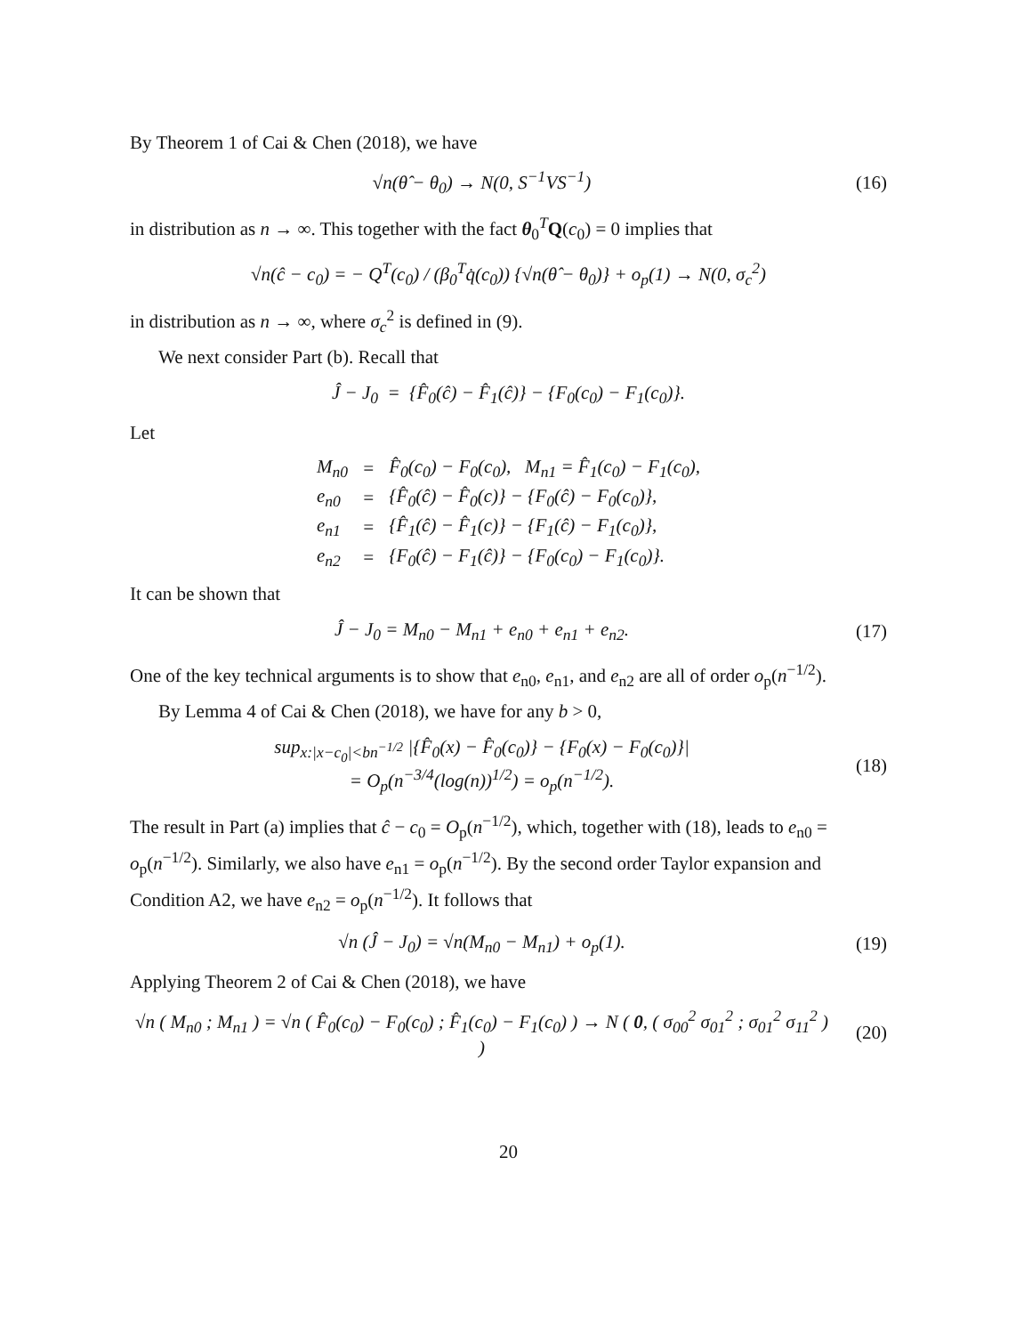By Theorem 1 of Cai & Chen (2018), we have
√n(θ̂ − θ<sub>0</sub>) → N(0, S<sup>−1</sup>VS<sup>−1</sup>) (16)
in distribution as n → ∞. This together with the fact θ<sub>0</sub><sup>T</sup>Q(c<sub>0</sub>) = 0 implies that
√n(ĉ − c<sub>0</sub>) = − Q<sup>T</sup>(c<sub>0</sub>) / (β<sub>0</sub><sup>T</sup>q̇(c<sub>0</sub>)) {√n(θ̂ − θ<sub>0</sub>)} + o<sub>p</sub>(1) → N(0, σ<sub>c</sub><sup>2</sup>)
in distribution as n → ∞, where σ<sub>c</sub><sup>2</sup> is defined in (9).
We next consider Part (b). Recall that
Ĵ − J<sub>0</sub> = {F̂<sub>0</sub>(ĉ) − F̂<sub>1</sub>(ĉ)} − {F<sub>0</sub>(c<sub>0</sub>) − F<sub>1</sub>(c<sub>0</sub>)}.
Let
| M<sub>n0</sub> | = | F̂<sub>0</sub>(c<sub>0</sub>) − F<sub>0</sub>(c<sub>0</sub>), M<sub>n1</sub> = F̂<sub>1</sub>(c<sub>0</sub>) − F<sub>1</sub>(c<sub>0</sub>), |
| e<sub>n0</sub> | = | {F̂<sub>0</sub>(ĉ) − F̂<sub>0</sub>(c)} − {F<sub>0</sub>(ĉ) − F<sub>0</sub>(c<sub>0</sub>)}, |
| e<sub>n1</sub> | = | {F̂<sub>1</sub>(ĉ) − F̂<sub>1</sub>(c)} − {F<sub>1</sub>(ĉ) − F<sub>1</sub>(c<sub>0</sub>)}, |
| e<sub>n2</sub> | = | {F<sub>0</sub>(ĉ) − F<sub>1</sub>(ĉ)} − {F<sub>0</sub>(c<sub>0</sub>) − F<sub>1</sub>(c<sub>0</sub>)}. |
It can be shown that
Ĵ − J<sub>0</sub> = M<sub>n0</sub> − M<sub>n1</sub> + e<sub>n0</sub> + e<sub>n1</sub> + e<sub>n2</sub>.
(17)
One of the key technical arguments is to show that e<sub>n0</sub>, e<sub>n1</sub>, and e<sub>n2</sub> are all of order o<sub>p</sub>(n<sup>−1/2</sup>).
By Lemma 4 of Cai & Chen (2018), we have for any b > 0,
sup<sub>x:|x−c<sub>0</sub>|<bn<sup>−1/2</sup></sub> |{F̂<sub>0</sub>(x) − F̂<sub>0</sub>(c<sub>0</sub>)} − {F<sub>0</sub>(x) − F<sub>0</sub>(c<sub>0</sub>)}|
= O<sub>p</sub>(n<sup>−3/4</sup>(log(n))<sup>1/2</sup>) = o<sub>p</sub>(n<sup>−1/2</sup>).
(18)
The result in Part (a) implies that ĉ − c<sub>0</sub> = O<sub>p</sub>(n<sup>−1/2</sup>), which, together with (18), leads to e<sub>n0</sub> = o<sub>p</sub>(n<sup>−1/2</sup>). Similarly, we also have e<sub>n1</sub> = o<sub>p</sub>(n<sup>−1/2</sup>). By the second order Taylor expansion and Condition A2, we have e<sub>n2</sub> = o<sub>p</sub>(n<sup>−1/2</sup>). It follows that
√n (Ĵ − J<sub>0</sub>) = √n(M<sub>n0</sub> − M<sub>n1</sub>) + o<sub>p</sub>(1).
(19)
Applying Theorem 2 of Cai & Chen (2018), we have
√n ( M<sub>n0</sub> ; M<sub>n1</sub> ) = √n ( F̂<sub>0</sub>(c<sub>0</sub>) − F<sub>0</sub>(c<sub>0</sub>) ; F̂<sub>1</sub>(c<sub>0</sub>) − F<sub>1</sub>(c<sub>0</sub>) ) → N ( 0, ( σ<sub>00</sub><sup>2</sup> σ<sub>01</sub><sup>2</sup> ; σ<sub>01</sub><sup>2</sup> σ<sub>11</sub><sup>2</sup> ) )
(20)
20